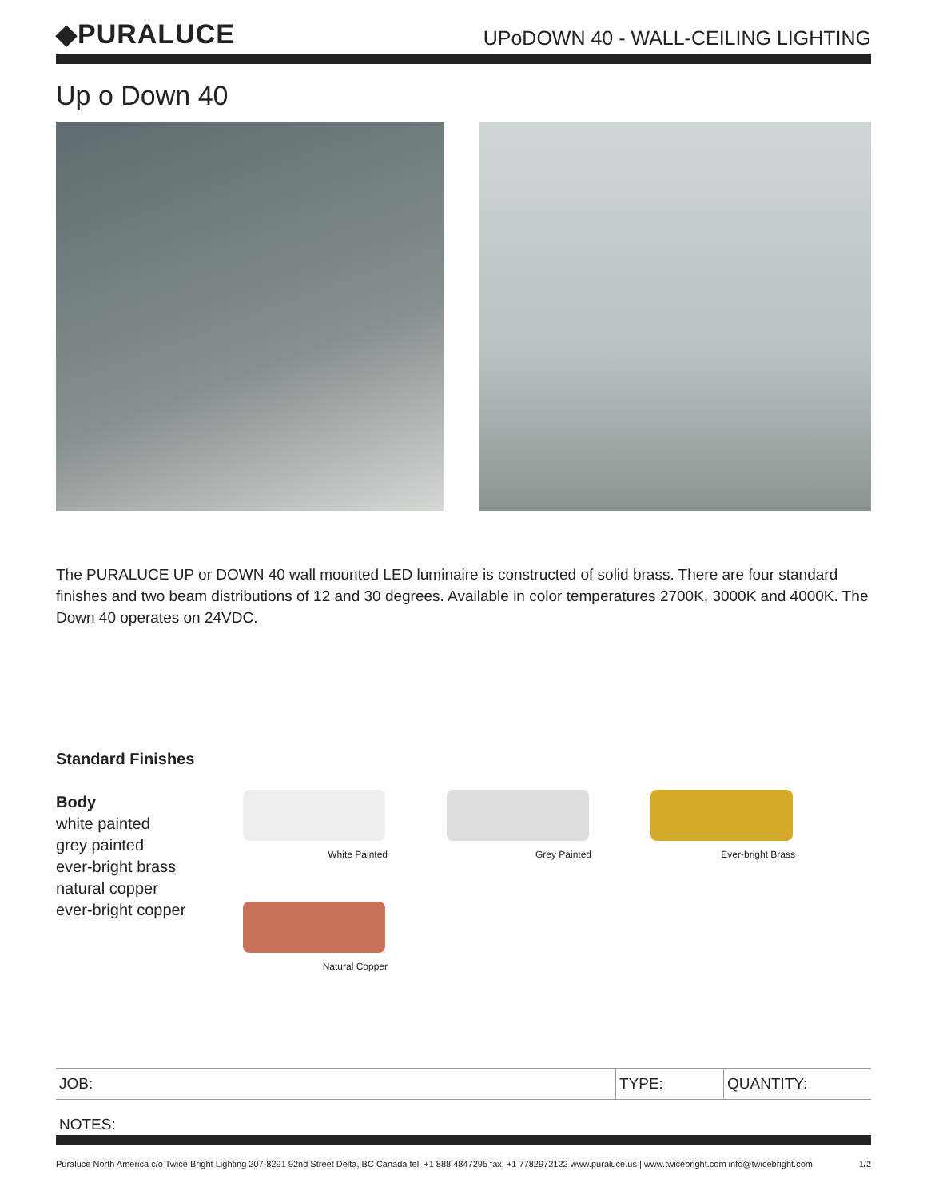◆PURALUCE
UPoDOWN 40 - WALL-CEILING LIGHTING
Up o Down 40
The PURALUCE UP or DOWN 40 wall mounted LED luminaire is constructed of solid brass. There are four standard finishes and two beam distributions of 12 and 30 degrees. Available in color temperatures 2700K, 3000K and 4000K. The Down 40 operates on 24VDC.
Standard Finishes
Body
white painted
grey painted
ever-bright brass
natural copper
ever-bright copper
White Painted
Grey Painted
Ever-bright Brass
Natural Copper
| JOB: | TYPE: | QUANTITY: |
NOTES:
Puraluce North America c/o Twice Bright Lighting 207-8291 92nd Street Delta, BC Canada tel. +1 888 4847295 fax. +1 7782972122 www.puraluce.us | www.twicebright.com info@twicebright.com 1/2